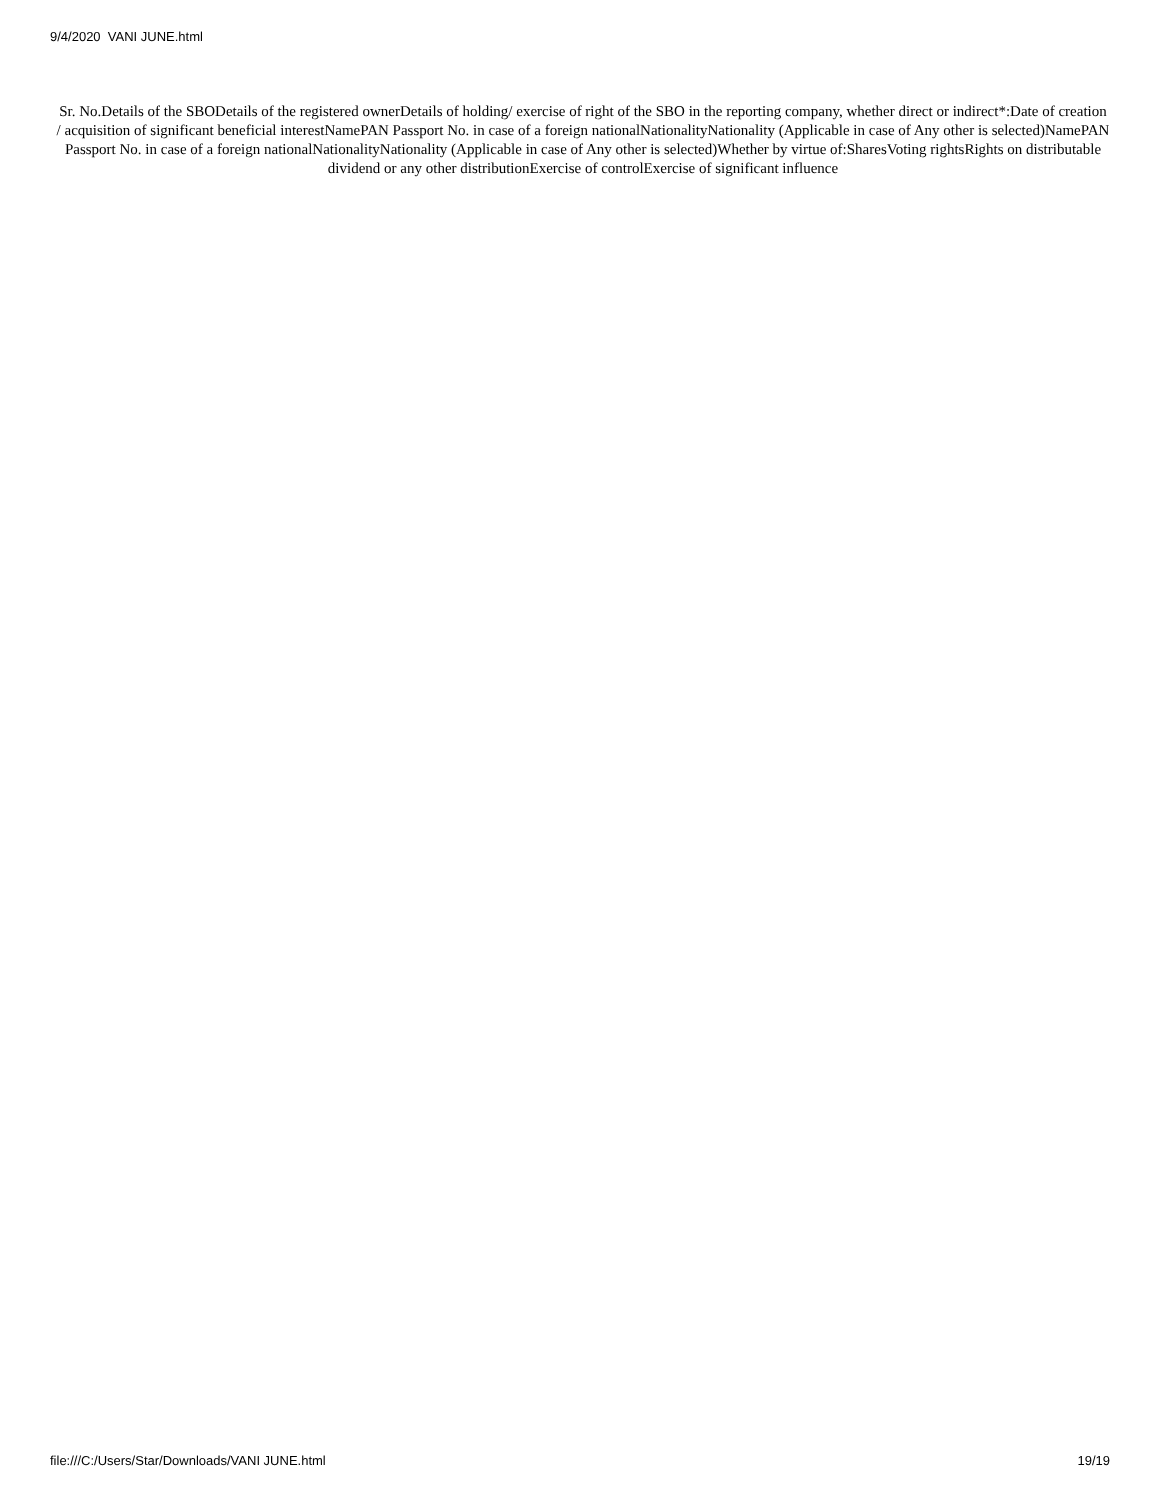9/4/2020 VANI JUNE.html
Sr. No.Details of the SBODetails of the registered ownerDetails of holding/ exercise of right of the SBO in the reporting company, whether direct or indirect*:Date of creation / acquisition of significant beneficial interestNamePAN Passport No. in case of a foreign nationalNationalityNationality (Applicable in case of Any other is selected)NamePAN Passport No. in case of a foreign nationalNationalityNationality (Applicable in case of Any other is selected)Whether by virtue of:SharesVoting rightsRights on distributable dividend or any other distributionExercise of controlExercise of significant influence
file:///C:/Users/Star/Downloads/VANI JUNE.html 19/19